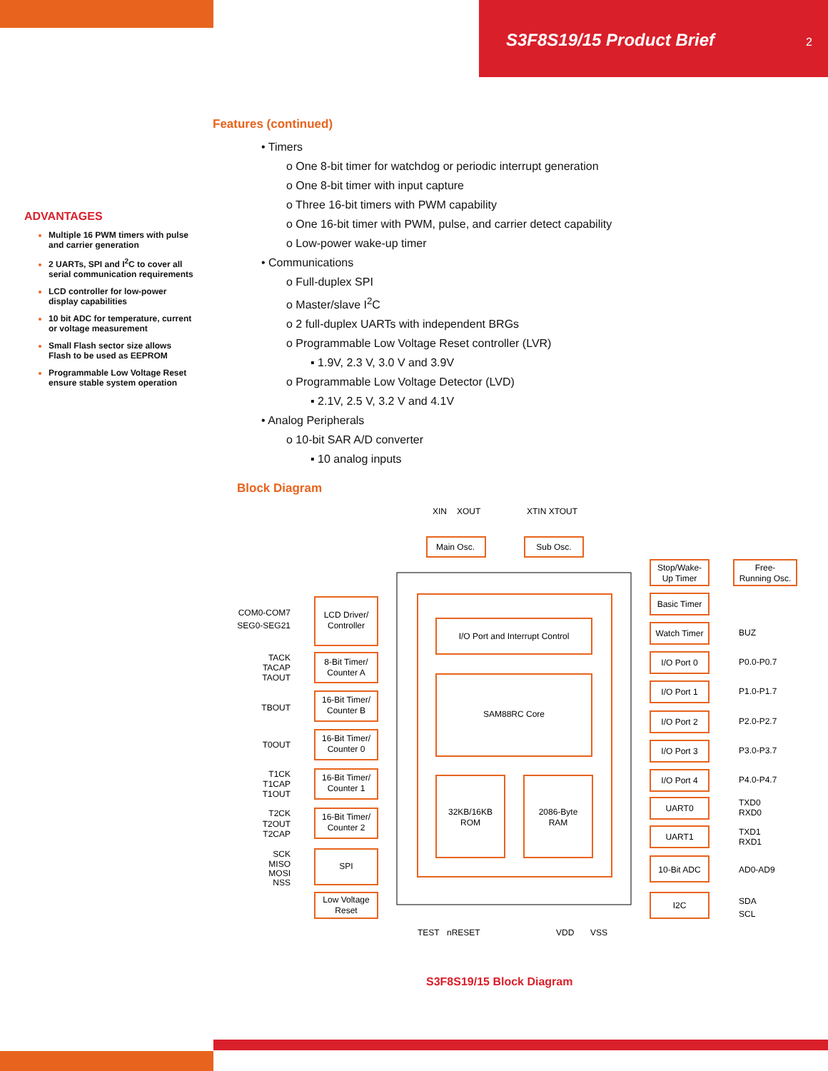S3F8S19/15 Product Brief 2
ADVANTAGES
Multiple 16 PWM timers with pulse and carrier generation
2 UARTs, SPI and I<sup>2</sup>C to cover all serial communication requirements
LCD controller for low-power display capabilities
10 bit ADC for temperature, current or voltage measurement
Small Flash sector size allows Flash to be used as EEPROM
Programmable Low Voltage Reset ensure stable system operation
Features (continued)
• Timers
o One 8-bit timer for watchdog or periodic interrupt generation
o One 8-bit timer with input capture
o Three 16-bit timers with PWM capability
o One 16-bit timer with PWM, pulse, and carrier detect capability
o Low-power wake-up timer
• Communications
o Full-duplex SPI
o Master/slave I<sup>2</sup>C
o 2 full-duplex UARTs with independent BRGs
o Programmable Low Voltage Reset controller (LVR)
▪ 1.9V, 2.3 V, 3.0 V and 3.9V
o Programmable Low Voltage Detector (LVD)
▪ 2.1V, 2.5 V, 3.2 V and 4.1V
• Analog Peripherals
o 10-bit SAR A/D converter
▪ 10 analog inputs
Block Diagram
Main Osc.
Sub Osc.
I/O Port and Interrupt Control
SAM88RC Core
32KB/16KB
ROM
2086-Byte
RAM
LCD Driver/
Controller
8-Bit Timer/
Counter A
16-Bit Timer/
Counter B
16-Bit Timer/
Counter 0
16-Bit Timer/
Counter 1
16-Bit Timer/
Counter 2
SPI
Low Voltage
Reset
Stop/Wake-
Up Timer
Free-
Running Osc.
Basic Timer
Watch Timer
I/O Port 0
I/O Port 1
I/O Port 2
I/O Port 3
I/O Port 4
UART0
UART1
10-Bit ADC
I2C
XIN
XOUT
XTIN XTOUT
COM0-COM7
SEG0-SEG21
TACK
TACAP
TAOUT
TBOUT
T0OUT
T1CK
T1CAP
T1OUT
T2CK
T2OUT
T2CAP
SCK
MISO
MOSI
NSS
BUZ
P0.0-P0.7
P1.0-P1.7
P2.0-P2.7
P3.0-P3.7
P4.0-P4.7
TXD0
RXD0
TXD1
RXD1
AD0-AD9
SDA
SCL
TEST
nRESET
VDD
VSS
S3F8S19/15 Block Diagram